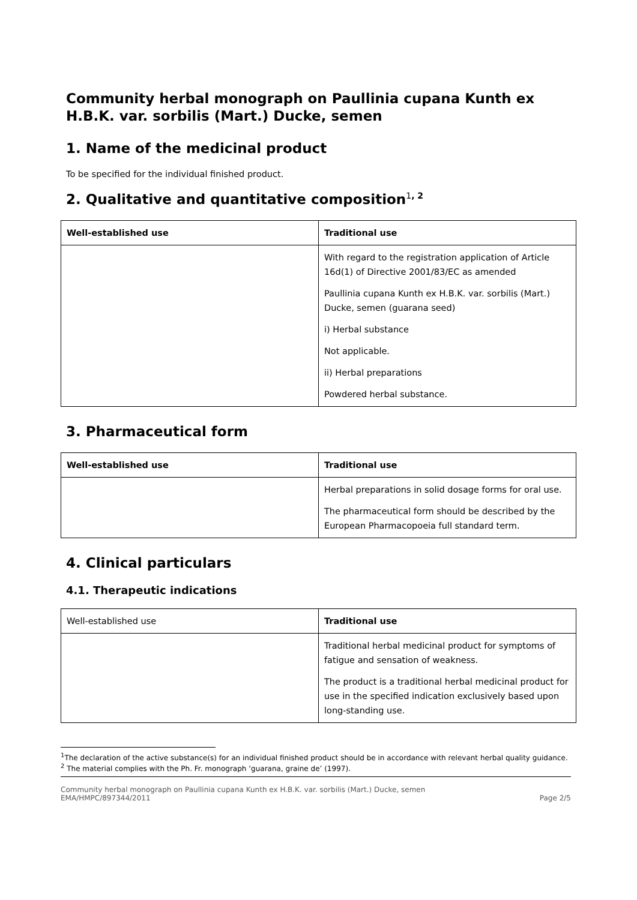Community herbal monograph on Paullinia cupana Kunth ex H.B.K. var. sorbilis (Mart.) Ducke, semen
1. Name of the medicinal product
To be specified for the individual finished product.
2. Qualitative and quantitative composition<sup>1</sup><sup>, 2</sup>
| Well-established use | Traditional use |
| --- | --- |
| | With regard to the registration application of Article 16d(1) of Directive 2001/83/EC as amended Paullinia cupana Kunth ex H.B.K. var. sorbilis (Mart.) Ducke, semen (guarana seed) i) Herbal substance Not applicable. ii) Herbal preparations Powdered herbal substance. |
3. Pharmaceutical form
| Well-established use | Traditional use |
| --- | --- |
| | Herbal preparations in solid dosage forms for oral use. The pharmaceutical form should be described by the European Pharmacopoeia full standard term. |
4. Clinical particulars
4.1. Therapeutic indications
| Well-established use | Traditional use |
| | Traditional herbal medicinal product for symptoms of fatigue and sensation of weakness. The product is a traditional herbal medicinal product for use in the specified indication exclusively based upon long-standing use. |
<sup>1</sup> The declaration of the active substance(s) for an individual finished product should be in accordance with relevant herbal quality guidance.
<sup>2</sup> The material complies with the Ph. Fr. monograph ‘guarana, graine de’ (1997).
Community herbal monograph on Paullinia cupana Kunth ex H.B.K. var. sorbilis (Mart.) Ducke, semen
EMA/HMPC/897344/2011
Page 2/5